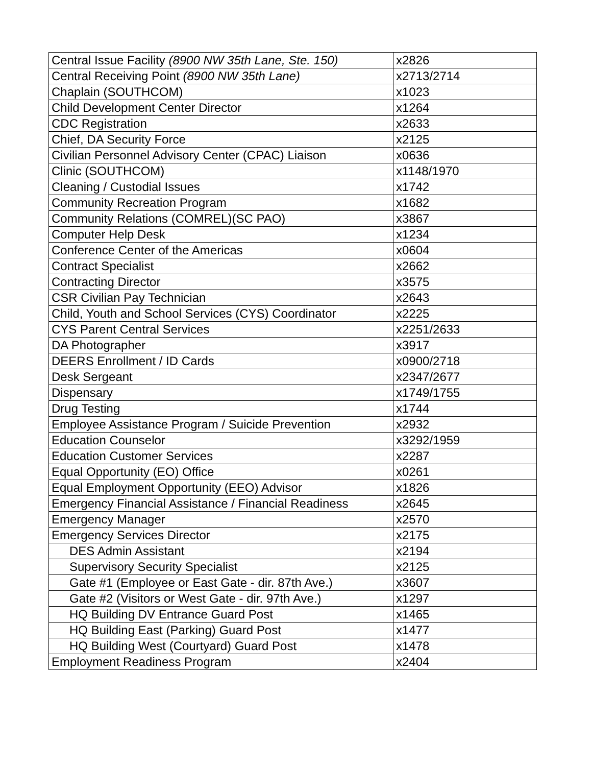| Central Issue Facility (8900 NW 35th Lane, Ste. 150) | x2826 |
| Central Receiving Point (8900 NW 35th Lane) | x2713/2714 |
| Chaplain (SOUTHCOM) | x1023 |
| Child Development Center Director | x1264 |
| CDC Registration | x2633 |
| Chief, DA Security Force | x2125 |
| Civilian Personnel Advisory Center (CPAC) Liaison | x0636 |
| Clinic (SOUTHCOM) | x1148/1970 |
| Cleaning / Custodial Issues | x1742 |
| Community Recreation Program | x1682 |
| Community Relations (COMREL)(SC PAO) | x3867 |
| Computer Help Desk | x1234 |
| Conference Center of the Americas | x0604 |
| Contract Specialist | x2662 |
| Contracting Director | x3575 |
| CSR Civilian Pay Technician | x2643 |
| Child, Youth and School Services (CYS) Coordinator | x2225 |
| CYS Parent Central Services | x2251/2633 |
| DA Photographer | x3917 |
| DEERS Enrollment / ID Cards | x0900/2718 |
| Desk Sergeant | x2347/2677 |
| Dispensary | x1749/1755 |
| Drug Testing | x1744 |
| Employee Assistance Program / Suicide Prevention | x2932 |
| Education Counselor | x3292/1959 |
| Education Customer Services | x2287 |
| Equal Opportunity (EO) Office | x0261 |
| Equal Employment Opportunity (EEO) Advisor | x1826 |
| Emergency Financial Assistance / Financial Readiness | x2645 |
| Emergency Manager | x2570 |
| Emergency Services Director | x2175 |
| DES Admin Assistant | x2194 |
| Supervisory Security Specialist | x2125 |
| Gate #1 (Employee or East Gate - dir. 87th Ave.) | x3607 |
| Gate #2 (Visitors or West Gate - dir. 97th Ave.) | x1297 |
| HQ Building DV Entrance Guard Post | x1465 |
| HQ Building East (Parking) Guard Post | x1477 |
| HQ Building West (Courtyard) Guard Post | x1478 |
| Employment Readiness Program | x2404 |